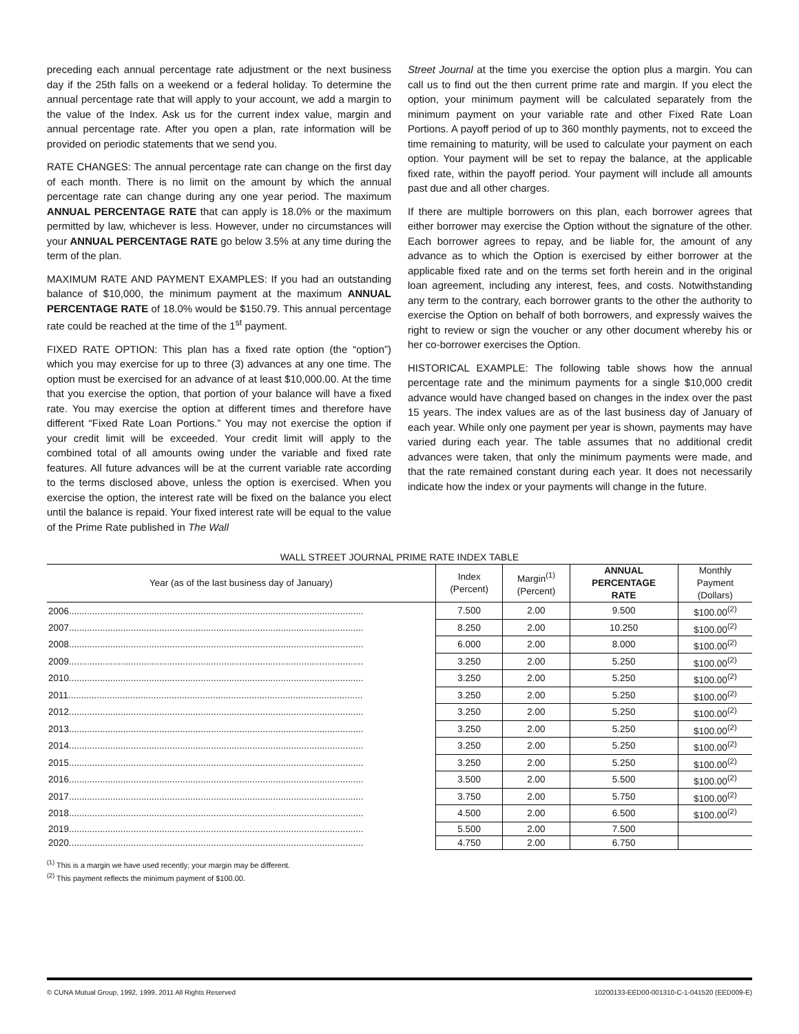preceding each annual percentage rate adjustment or the next business day if the 25th falls on a weekend or a federal holiday. To determine the annual percentage rate that will apply to your account, we add a margin to the value of the Index. Ask us for the current index value, margin and annual percentage rate. After you open a plan, rate information will be provided on periodic statements that we send you.
RATE CHANGES: The annual percentage rate can change on the first day of each month. There is no limit on the amount by which the annual percentage rate can change during any one year period. The maximum ANNUAL PERCENTAGE RATE that can apply is 18.0% or the maximum permitted by law, whichever is less. However, under no circumstances will your ANNUAL PERCENTAGE RATE go below 3.5% at any time during the term of the plan.
MAXIMUM RATE AND PAYMENT EXAMPLES: If you had an outstanding balance of $10,000, the minimum payment at the maximum ANNUAL PERCENTAGE RATE of 18.0% would be $150.79. This annual percentage rate could be reached at the time of the 1<sup>st</sup> payment.
FIXED RATE OPTION: This plan has a fixed rate option (the “option”) which you may exercise for up to three (3) advances at any one time. The option must be exercised for an advance of at least $10,000.00. At the time that you exercise the option, that portion of your balance will have a fixed rate. You may exercise the option at different times and therefore have different “Fixed Rate Loan Portions.” You may not exercise the option if your credit limit will be exceeded. Your credit limit will apply to the combined total of all amounts owing under the variable and fixed rate features. All future advances will be at the current variable rate according to the terms disclosed above, unless the option is exercised. When you exercise the option, the interest rate will be fixed on the balance you elect until the balance is repaid. Your fixed interest rate will be equal to the value of the Prime Rate published in The Wall
Street Journal at the time you exercise the option plus a margin. You can call us to find out the then current prime rate and margin. If you elect the option, your minimum payment will be calculated separately from the minimum payment on your variable rate and other Fixed Rate Loan Portions. A payoff period of up to 360 monthly payments, not to exceed the time remaining to maturity, will be used to calculate your payment on each option. Your payment will be set to repay the balance, at the applicable fixed rate, within the payoff period. Your payment will include all amounts past due and all other charges.
If there are multiple borrowers on this plan, each borrower agrees that either borrower may exercise the Option without the signature of the other. Each borrower agrees to repay, and be liable for, the amount of any advance as to which the Option is exercised by either borrower at the applicable fixed rate and on the terms set forth herein and in the original loan agreement, including any interest, fees, and costs. Notwithstanding any term to the contrary, each borrower grants to the other the authority to exercise the Option on behalf of both borrowers, and expressly waives the right to review or sign the voucher or any other document whereby his or her co-borrower exercises the Option.
HISTORICAL EXAMPLE: The following table shows how the annual percentage rate and the minimum payments for a single $10,000 credit advance would have changed based on changes in the index over the past 15 years. The index values are as of the last business day of January of each year. While only one payment per year is shown, payments may have varied during each year. The table assumes that no additional credit advances were taken, that only the minimum payments were made, and that the rate remained constant during each year. It does not necessarily indicate how the index or your payments will change in the future.
WALL STREET JOURNAL PRIME RATE INDEX TABLE
| Year (as of the last business day of January) | Index (Percent) | Margin<sup>(1)</sup> (Percent) | ANNUAL PERCENTAGE RATE | Monthly Payment (Dollars) |
| --- | --- | --- | --- | --- |
| 2006.................................................................................................................. | 7.500 | 2.00 | 9.500 | $100.00<sup>(2)</sup> |
| 2007.................................................................................................................. | 8.250 | 2.00 | 10.250 | $100.00<sup>(2)</sup> |
| 2008.................................................................................................................. | 6.000 | 2.00 | 8.000 | $100.00<sup>(2)</sup> |
| 2009.................................................................................................................. | 3.250 | 2.00 | 5.250 | $100.00<sup>(2)</sup> |
| 2010.................................................................................................................. | 3.250 | 2.00 | 5.250 | $100.00<sup>(2)</sup> |
| 2011.................................................................................................................. | 3.250 | 2.00 | 5.250 | $100.00<sup>(2)</sup> |
| 2012.................................................................................................................. | 3.250 | 2.00 | 5.250 | $100.00<sup>(2)</sup> |
| 2013.................................................................................................................. | 3.250 | 2.00 | 5.250 | $100.00<sup>(2)</sup> |
| 2014.................................................................................................................. | 3.250 | 2.00 | 5.250 | $100.00<sup>(2)</sup> |
| 2015.................................................................................................................. | 3.250 | 2.00 | 5.250 | $100.00<sup>(2)</sup> |
| 2016.................................................................................................................. | 3.500 | 2.00 | 5.500 | $100.00<sup>(2)</sup> |
| 2017.................................................................................................................. | 3.750 | 2.00 | 5.750 | $100.00<sup>(2)</sup> |
| 2018.................................................................................................................. | 4.500 | 2.00 | 6.500 | $100.00<sup>(2)</sup> |
| 2019.................................................................................................................. | 5.500 | 2.00 | 7.500 | |
| 2020.................................................................................................................. | 4.750 | 2.00 | 6.750 | |
<sup>(1)</sup> This is a margin we have used recently; your margin may be different.
<sup>(2)</sup> This payment reflects the minimum payment of $100.00.
© CUNA Mutual Group, 1992, 1999, 2011 All Rights Reserved 10200133-EED00-001310-C-1-041520 (EED009-E)